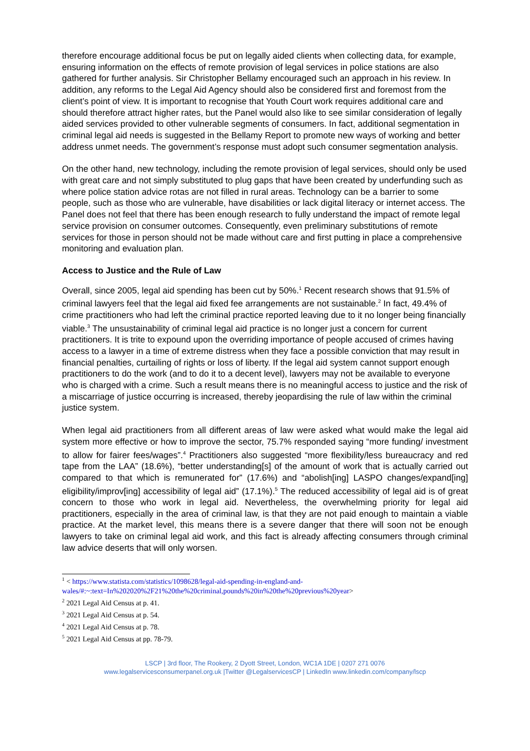therefore encourage additional focus be put on legally aided clients when collecting data, for example, ensuring information on the effects of remote provision of legal services in police stations are also gathered for further analysis. Sir Christopher Bellamy encouraged such an approach in his review. In addition, any reforms to the Legal Aid Agency should also be considered first and foremost from the client’s point of view. It is important to recognise that Youth Court work requires additional care and should therefore attract higher rates, but the Panel would also like to see similar consideration of legally aided services provided to other vulnerable segments of consumers. In fact, additional segmentation in criminal legal aid needs is suggested in the Bellamy Report to promote new ways of working and better address unmet needs. The government’s response must adopt such consumer segmentation analysis.
On the other hand, new technology, including the remote provision of legal services, should only be used with great care and not simply substituted to plug gaps that have been created by underfunding such as where police station advice rotas are not filled in rural areas. Technology can be a barrier to some people, such as those who are vulnerable, have disabilities or lack digital literacy or internet access. The Panel does not feel that there has been enough research to fully understand the impact of remote legal service provision on consumer outcomes. Consequently, even preliminary substitutions of remote services for those in person should not be made without care and first putting in place a comprehensive monitoring and evaluation plan.
Access to Justice and the Rule of Law
Overall, since 2005, legal aid spending has been cut by 50%.<sup>1</sup> Recent research shows that 91.5% of criminal lawyers feel that the legal aid fixed fee arrangements are not sustainable.<sup>2</sup> In fact, 49.4% of crime practitioners who had left the criminal practice reported leaving due to it no longer being financially viable.<sup>3</sup> The unsustainability of criminal legal aid practice is no longer just a concern for current practitioners. It is trite to expound upon the overriding importance of people accused of crimes having access to a lawyer in a time of extreme distress when they face a possible conviction that may result in financial penalties, curtailing of rights or loss of liberty. If the legal aid system cannot support enough practitioners to do the work (and to do it to a decent level), lawyers may not be available to everyone who is charged with a crime. Such a result means there is no meaningful access to justice and the risk of a miscarriage of justice occurring is increased, thereby jeopardising the rule of law within the criminal justice system.
When legal aid practitioners from all different areas of law were asked what would make the legal aid system more effective or how to improve the sector, 75.7% responded saying “more funding/ investment to allow for fairer fees/wages”.<sup>4</sup> Practitioners also suggested “more flexibility/less bureaucracy and red tape from the LAA” (18.6%), “better understanding[s] of the amount of work that is actually carried out compared to that which is remunerated for” (17.6%) and “abolish[ing] LASPO changes/expand[ing] eligibility/improv[ing] accessibility of legal aid” (17.1%).<sup>5</sup> The reduced accessibility of legal aid is of great concern to those who work in legal aid. Nevertheless, the overwhelming priority for legal aid practitioners, especially in the area of criminal law, is that they are not paid enough to maintain a viable practice. At the market level, this means there is a severe danger that there will soon not be enough lawyers to take on criminal legal aid work, and this fact is already affecting consumers through criminal law advice deserts that will only worsen.
<sup>1</sup> < https://www.statista.com/statistics/1098628/legal-aid-spending-in-england-and-wales/#:~:text=In%202020%2F21%20the%20criminal,pounds%20in%20the%20previous%20year>
<sup>2</sup> 2021 Legal Aid Census at p. 41.
<sup>3</sup> 2021 Legal Aid Census at p. 54.
<sup>4</sup> 2021 Legal Aid Census at p. 78.
<sup>5</sup> 2021 Legal Aid Census at pp. 78-79.
LSCP | 3rd floor, The Rookery, 2 Dyott Street, London, WC1A 1DE | 0207 271 0076
www.legalservicesconsumerpanel.org.uk |Twitter @LegalservicesCP | LinkedIn www.linkedin.com/company/lscp